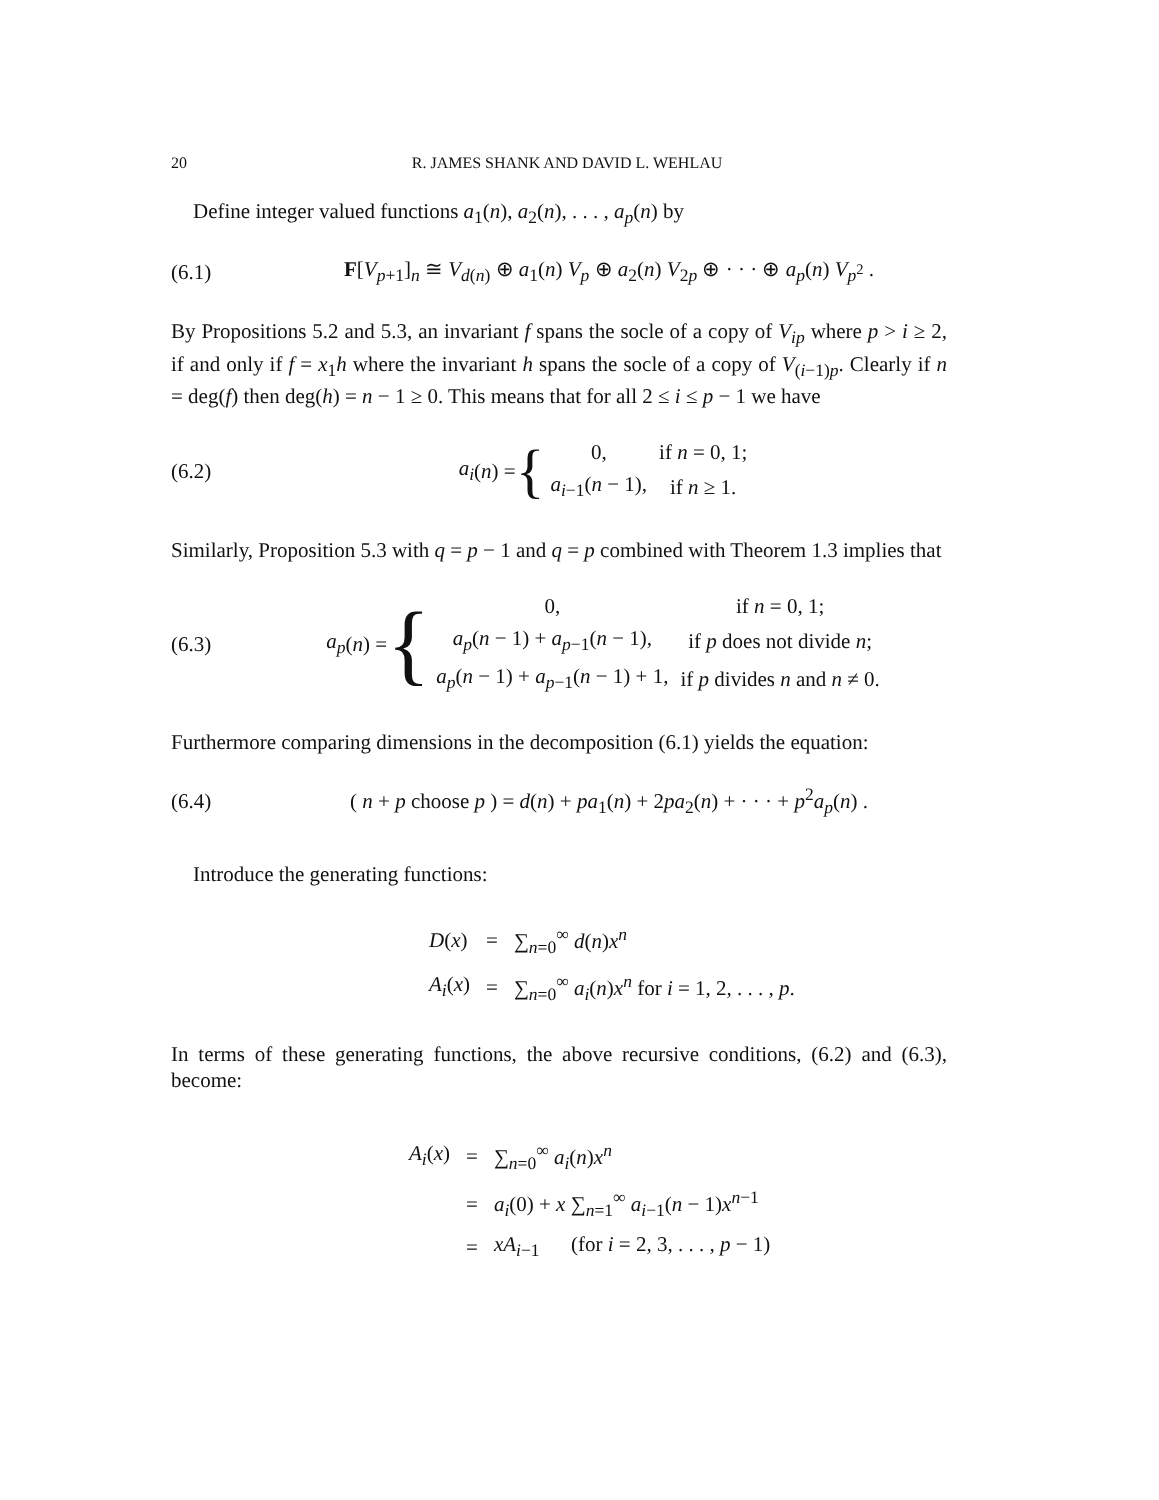20 R. JAMES SHANK AND DAVID L. WEHLAU
Define integer valued functions a<sub>1</sub>(n), a<sub>2</sub>(n), . . . , a<sub>p</sub>(n) by
(6.1) F[V<sub>p+1</sub>]<sub>n</sub> ≅ V<sub>d(n)</sub> ⊕ a<sub>1</sub>(n) V<sub>p</sub> ⊕ a<sub>2</sub>(n) V<sub>2p</sub> ⊕ · · · ⊕ a<sub>p</sub>(n) V<sub>p<sup>2</sup></sub> .
By Propositions 5.2 and 5.3, an invariant f spans the socle of a copy of V<sub>ip</sub> where p > i ≥ 2, if and only if f = x<sub>1</sub>h where the invariant h spans the socle of a copy of V<sub>(i−1)p</sub>. Clearly if n = deg(f) then deg(h) = n − 1 ≥ 0. This means that for all 2 ≤ i ≤ p − 1 we have
(6.2) a<sub>i</sub> (n) = {
| 0, | if n = 0, 1; |
| a<sub>i−1</sub>( n − 1), | if n ≥ 1. |
Similarly, Proposition 5.3 with q = p − 1 and q = p combined with Theorem 1.3 implies that
(6.3) a<sub>p</sub> (n) = {
| 0, | if n = 0, 1; |
| a<sub>p</sub> ( n − 1) + a<sub>p−1</sub>( n − 1), | if p does not divide n ; |
| a<sub>p</sub> ( n − 1) + a<sub>p−1</sub>( n − 1) + 1, | if p divides n and n ≠ 0. |
Furthermore comparing dimensions in the decomposition (6.1) yields the equation:
(6.4) ( n + p choose p ) = d(n) + pa<sub>1</sub>(n) + 2pa<sub>2</sub>(n) + · · · + p<sup>2</sup>a<sub>p</sub>(n) .
Introduce the generating functions:
| D ( x ) | = | ∑<sub>n=0</sub><sup>∞</sup> d ( n ) x<sup>n</sup> |
| A<sub>i</sub> ( x ) | = | ∑<sub>n=0</sub><sup>∞</sup> a<sub>i</sub> ( n ) x<sup>n</sup> for i = 1, 2, . . . , p . |
In terms of these generating functions, the above recursive conditions, (6.2) and (6.3), become:
| A<sub>i</sub> ( x ) | = | ∑<sub>n=0</sub><sup>∞</sup> a<sub>i</sub> ( n ) x<sup>n</sup> |
| | = | a<sub>i</sub> (0) + x ∑<sub>n=1</sub><sup>∞</sup> a<sub>i−1</sub>( n − 1) x<sup>n−1</sup> |
| | = | xA<sub>i−1</sub> (for i = 2, 3, . . . , p − 1) |